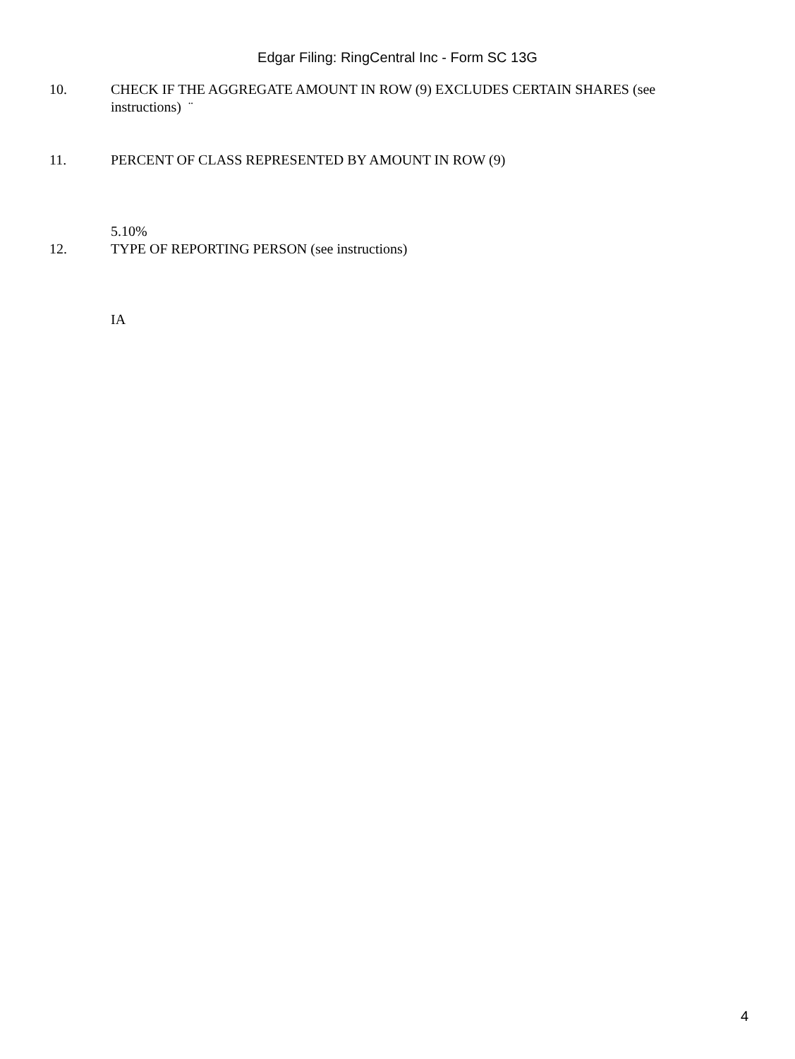Edgar Filing: RingCentral Inc - Form SC 13G
10. CHECK IF THE AGGREGATE AMOUNT IN ROW (9) EXCLUDES CERTAIN SHARES (see instructions) ¨
11. PERCENT OF CLASS REPRESENTED BY AMOUNT IN ROW (9)
5.10%
12. TYPE OF REPORTING PERSON (see instructions)
IA
4